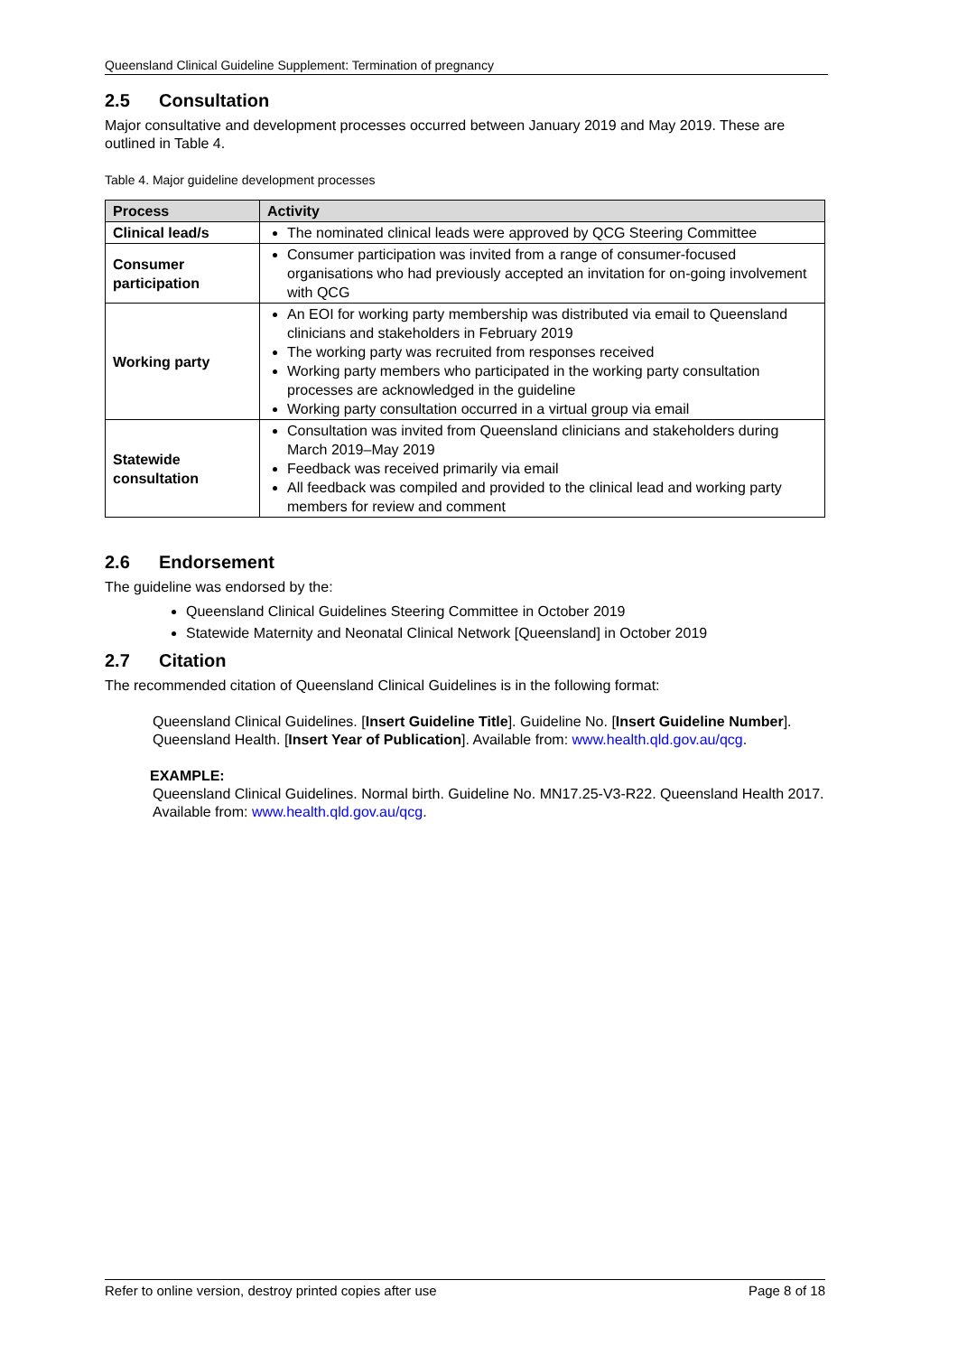Queensland Clinical Guideline Supplement: Termination of pregnancy
2.5 Consultation
Major consultative and development processes occurred between January 2019 and May 2019. These are outlined in Table 4.
Table 4. Major guideline development processes
| Process | Activity |
| --- | --- |
| Clinical lead/s | The nominated clinical leads were approved by QCG Steering Committee |
| Consumer participation | Consumer participation was invited from a range of consumer-focused organisations who had previously accepted an invitation for on-going involvement with QCG |
| Working party | An EOI for working party membership was distributed via email to Queensland clinicians and stakeholders in February 2019 The working party was recruited from responses received Working party members who participated in the working party consultation processes are acknowledged in the guideline Working party consultation occurred in a virtual group via email |
| Statewide consultation | Consultation was invited from Queensland clinicians and stakeholders during March 2019–May 2019 Feedback was received primarily via email All feedback was compiled and provided to the clinical lead and working party members for review and comment |
2.6 Endorsement
The guideline was endorsed by the:
Queensland Clinical Guidelines Steering Committee in October 2019
Statewide Maternity and Neonatal Clinical Network [Queensland] in October 2019
2.7 Citation
The recommended citation of Queensland Clinical Guidelines is in the following format:
Queensland Clinical Guidelines. [Insert Guideline Title]. Guideline No. [Insert Guideline Number]. Queensland Health. [Insert Year of Publication]. Available from: www.health.qld.gov.au/qcg.
EXAMPLE:
Queensland Clinical Guidelines. Normal birth. Guideline No. MN17.25-V3-R22. Queensland Health 2017. Available from: www.health.qld.gov.au/qcg.
Refer to online version, destroy printed copies after use Page 8 of 18